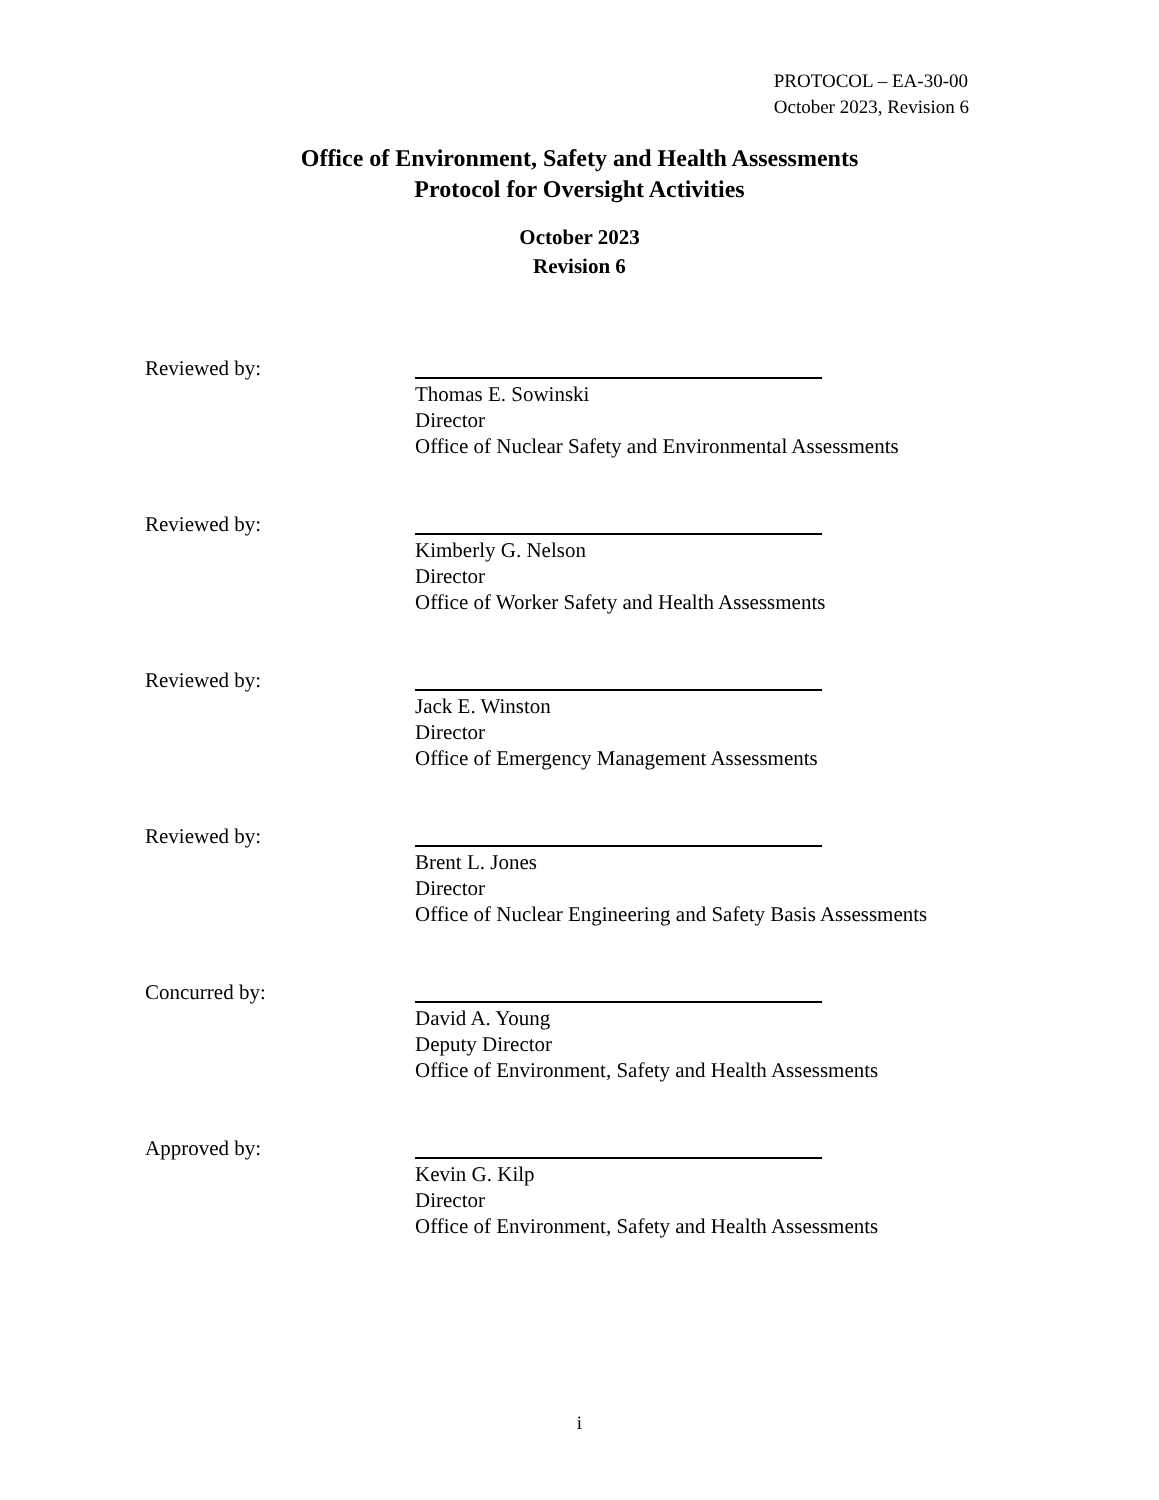PROTOCOL – EA-30-00
October 2023, Revision 6
Office of Environment, Safety and Health Assessments
Protocol for Oversight Activities
October 2023
Revision 6
Reviewed by: Thomas E. Sowinski
Director
Office of Nuclear Safety and Environmental Assessments
Reviewed by: Kimberly G. Nelson
Director
Office of Worker Safety and Health Assessments
Reviewed by: Jack E. Winston
Director
Office of Emergency Management Assessments
Reviewed by: Brent L. Jones
Director
Office of Nuclear Engineering and Safety Basis Assessments
Concurred by: David A. Young
Deputy Director
Office of Environment, Safety and Health Assessments
Approved by: Kevin G. Kilp
Director
Office of Environment, Safety and Health Assessments
i